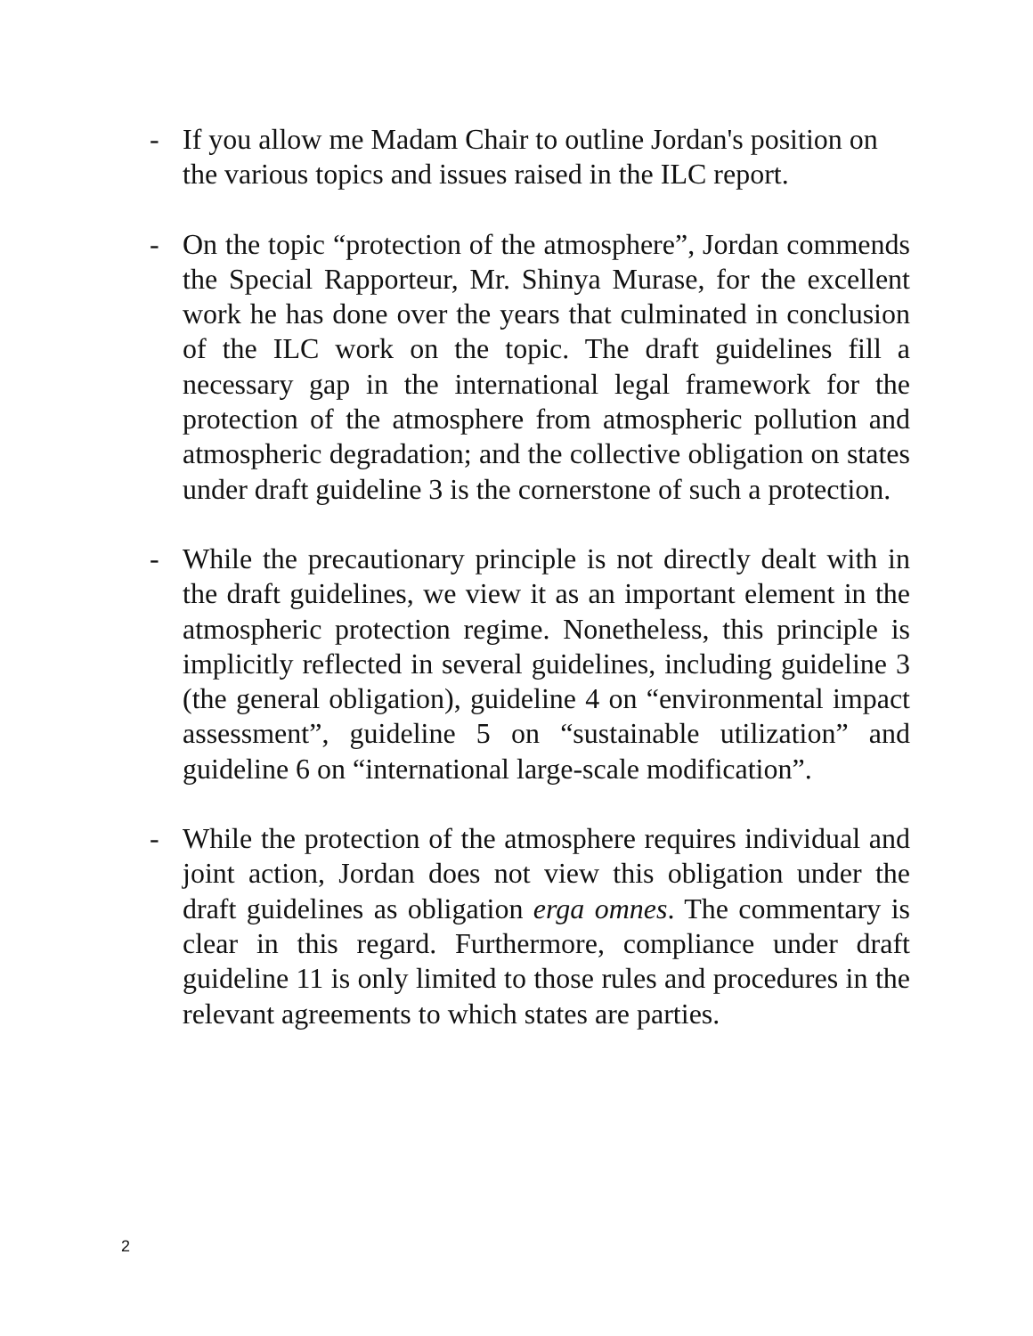- If you allow me Madam Chair to outline Jordan's position on the various topics and issues raised in the ILC report.
- On the topic “protection of the atmosphere”, Jordan commends the Special Rapporteur, Mr. Shinya Murase, for the excellent work he has done over the years that culminated in conclusion of the ILC work on the topic. The draft guidelines fill a necessary gap in the international legal framework for the protection of the atmosphere from atmospheric pollution and atmospheric degradation; and the collective obligation on states under draft guideline 3 is the cornerstone of such a protection.
- While the precautionary principle is not directly dealt with in the draft guidelines, we view it as an important element in the atmospheric protection regime. Nonetheless, this principle is implicitly reflected in several guidelines, including guideline 3 (the general obligation), guideline 4 on “environmental impact assessment”, guideline 5 on “sustainable utilization” and guideline 6 on “international large-scale modification”.
- While the protection of the atmosphere requires individual and joint action, Jordan does not view this obligation under the draft guidelines as obligation erga omnes. The commentary is clear in this regard. Furthermore, compliance under draft guideline 11 is only limited to those rules and procedures in the relevant agreements to which states are parties.
2